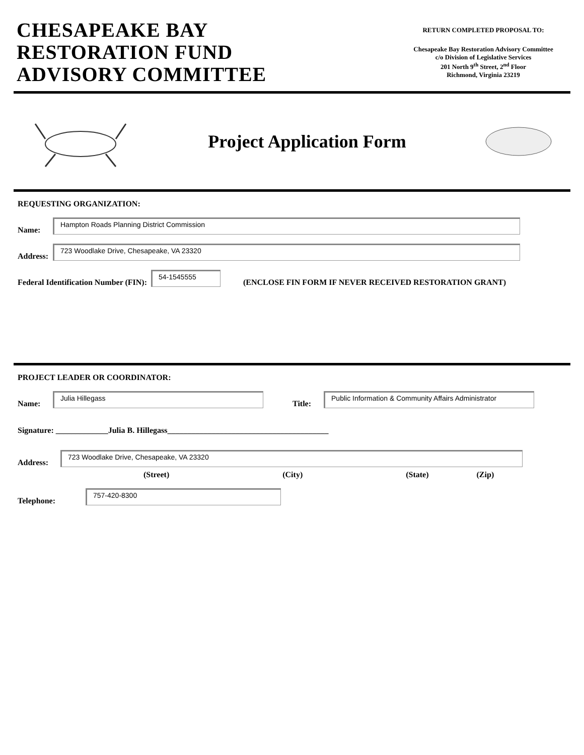CHESAPEAKE BAY
RESTORATION FUND
ADVISORY COMMITTEE
RETURN COMPLETED PROPOSAL TO:
Chesapeake Bay Restoration Advisory Committee
c/o Division of Legislative Services
201 North 9<sup>th</sup> Street, 2<sup>nd</sup> Floor
Richmond, Virginia 23219
Project Application Form
REQUESTING ORGANIZATION:
Name:
Hampton Roads Planning District Commission
Address:
723 Woodlake Drive, Chesapeake, VA 23320
Federal Identification Number (FIN):
54-1545555
(ENCLOSE FIN FORM IF NEVER RECEIVED RESTORATION GRANT)
PROJECT LEADER OR COORDINATOR:
Name:
Julia Hillegass
Title:
Public Information & Community Affairs Administrator
Signature: _____________Julia B. Hillegass________________________________________
Address:
723 Woodlake Drive, Chesapeake, VA 23320
(Street) (City) (State) (Zip)
Telephone:
757-420-8300